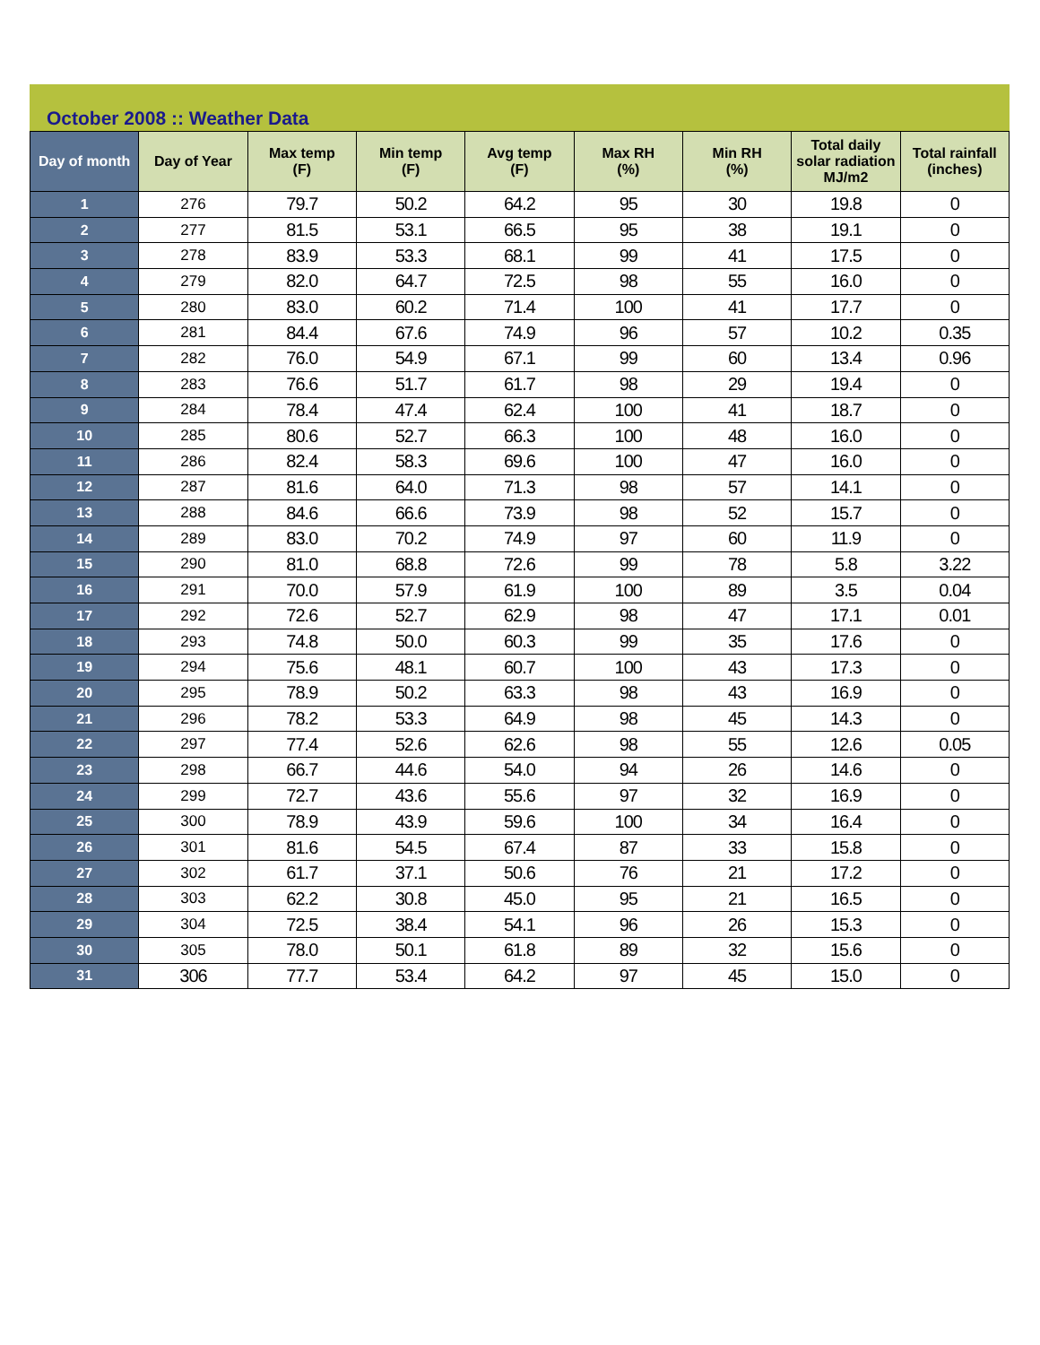October 2008 :: Weather Data
| Day of month | Day of Year | Max temp (F) | Min temp (F) | Avg temp (F) | Max RH (%) | Min RH (%) | Total daily solar radiation MJ/m2 | Total rainfall (inches) |
| --- | --- | --- | --- | --- | --- | --- | --- | --- |
| 1 | 276 | 79.7 | 50.2 | 64.2 | 95 | 30 | 19.8 | 0 |
| 2 | 277 | 81.5 | 53.1 | 66.5 | 95 | 38 | 19.1 | 0 |
| 3 | 278 | 83.9 | 53.3 | 68.1 | 99 | 41 | 17.5 | 0 |
| 4 | 279 | 82.0 | 64.7 | 72.5 | 98 | 55 | 16.0 | 0 |
| 5 | 280 | 83.0 | 60.2 | 71.4 | 100 | 41 | 17.7 | 0 |
| 6 | 281 | 84.4 | 67.6 | 74.9 | 96 | 57 | 10.2 | 0.35 |
| 7 | 282 | 76.0 | 54.9 | 67.1 | 99 | 60 | 13.4 | 0.96 |
| 8 | 283 | 76.6 | 51.7 | 61.7 | 98 | 29 | 19.4 | 0 |
| 9 | 284 | 78.4 | 47.4 | 62.4 | 100 | 41 | 18.7 | 0 |
| 10 | 285 | 80.6 | 52.7 | 66.3 | 100 | 48 | 16.0 | 0 |
| 11 | 286 | 82.4 | 58.3 | 69.6 | 100 | 47 | 16.0 | 0 |
| 12 | 287 | 81.6 | 64.0 | 71.3 | 98 | 57 | 14.1 | 0 |
| 13 | 288 | 84.6 | 66.6 | 73.9 | 98 | 52 | 15.7 | 0 |
| 14 | 289 | 83.0 | 70.2 | 74.9 | 97 | 60 | 11.9 | 0 |
| 15 | 290 | 81.0 | 68.8 | 72.6 | 99 | 78 | 5.8 | 3.22 |
| 16 | 291 | 70.0 | 57.9 | 61.9 | 100 | 89 | 3.5 | 0.04 |
| 17 | 292 | 72.6 | 52.7 | 62.9 | 98 | 47 | 17.1 | 0.01 |
| 18 | 293 | 74.8 | 50.0 | 60.3 | 99 | 35 | 17.6 | 0 |
| 19 | 294 | 75.6 | 48.1 | 60.7 | 100 | 43 | 17.3 | 0 |
| 20 | 295 | 78.9 | 50.2 | 63.3 | 98 | 43 | 16.9 | 0 |
| 21 | 296 | 78.2 | 53.3 | 64.9 | 98 | 45 | 14.3 | 0 |
| 22 | 297 | 77.4 | 52.6 | 62.6 | 98 | 55 | 12.6 | 0.05 |
| 23 | 298 | 66.7 | 44.6 | 54.0 | 94 | 26 | 14.6 | 0 |
| 24 | 299 | 72.7 | 43.6 | 55.6 | 97 | 32 | 16.9 | 0 |
| 25 | 300 | 78.9 | 43.9 | 59.6 | 100 | 34 | 16.4 | 0 |
| 26 | 301 | 81.6 | 54.5 | 67.4 | 87 | 33 | 15.8 | 0 |
| 27 | 302 | 61.7 | 37.1 | 50.6 | 76 | 21 | 17.2 | 0 |
| 28 | 303 | 62.2 | 30.8 | 45.0 | 95 | 21 | 16.5 | 0 |
| 29 | 304 | 72.5 | 38.4 | 54.1 | 96 | 26 | 15.3 | 0 |
| 30 | 305 | 78.0 | 50.1 | 61.8 | 89 | 32 | 15.6 | 0 |
| 31 | 306 | 77.7 | 53.4 | 64.2 | 97 | 45 | 15.0 | 0 |